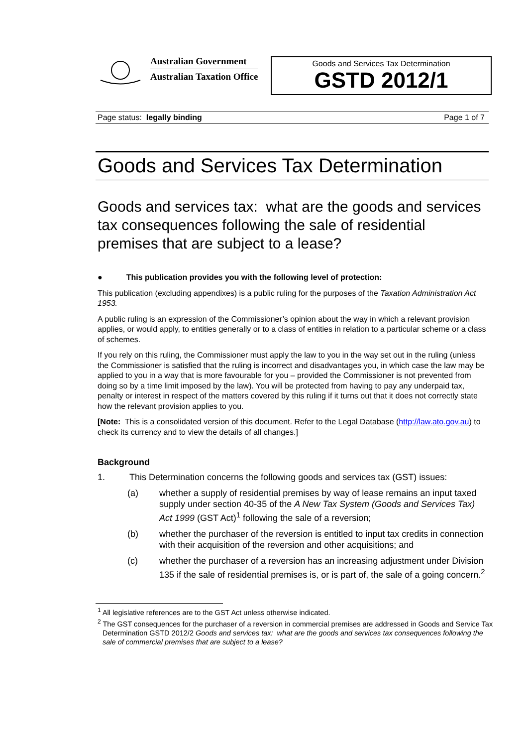Australian Government
Australian Taxation Office
Goods and Services Tax Determination
GSTD 2012/1
Page status: legally binding Page 1 of 7
Goods and Services Tax Determination
Goods and services tax: what are the goods and services tax consequences following the sale of residential premises that are subject to a lease?
● This publication provides you with the following level of protection:
This publication (excluding appendixes) is a public ruling for the purposes of the Taxation Administration Act 1953.
A public ruling is an expression of the Commissioner’s opinion about the way in which a relevant provision applies, or would apply, to entities generally or to a class of entities in relation to a particular scheme or a class of schemes.
If you rely on this ruling, the Commissioner must apply the law to you in the way set out in the ruling (unless the Commissioner is satisfied that the ruling is incorrect and disadvantages you, in which case the law may be applied to you in a way that is more favourable for you – provided the Commissioner is not prevented from doing so by a time limit imposed by the law). You will be protected from having to pay any underpaid tax, penalty or interest in respect of the matters covered by this ruling if it turns out that it does not correctly state how the relevant provision applies to you.
[Note: This is a consolidated version of this document. Refer to the Legal Database (http://law.ato.gov.au) to check its currency and to view the details of all changes.]
Background
1. This Determination concerns the following goods and services tax (GST) issues:
(a) whether a supply of residential premises by way of lease remains an input taxed supply under section 40-35 of the A New Tax System (Goods and Services Tax) Act 1999 (GST Act)<sup>1</sup> following the sale of a reversion;
(b) whether the purchaser of the reversion is entitled to input tax credits in connection with their acquisition of the reversion and other acquisitions; and
(c) whether the purchaser of a reversion has an increasing adjustment under Division 135 if the sale of residential premises is, or is part of, the sale of a going concern.<sup>2</sup>
<sup>1</sup> All legislative references are to the GST Act unless otherwise indicated.
<sup>2</sup> The GST consequences for the purchaser of a reversion in commercial premises are addressed in Goods and Service Tax Determination GSTD 2012/2 Goods and services tax: what are the goods and services tax consequences following the sale of commercial premises that are subject to a lease?